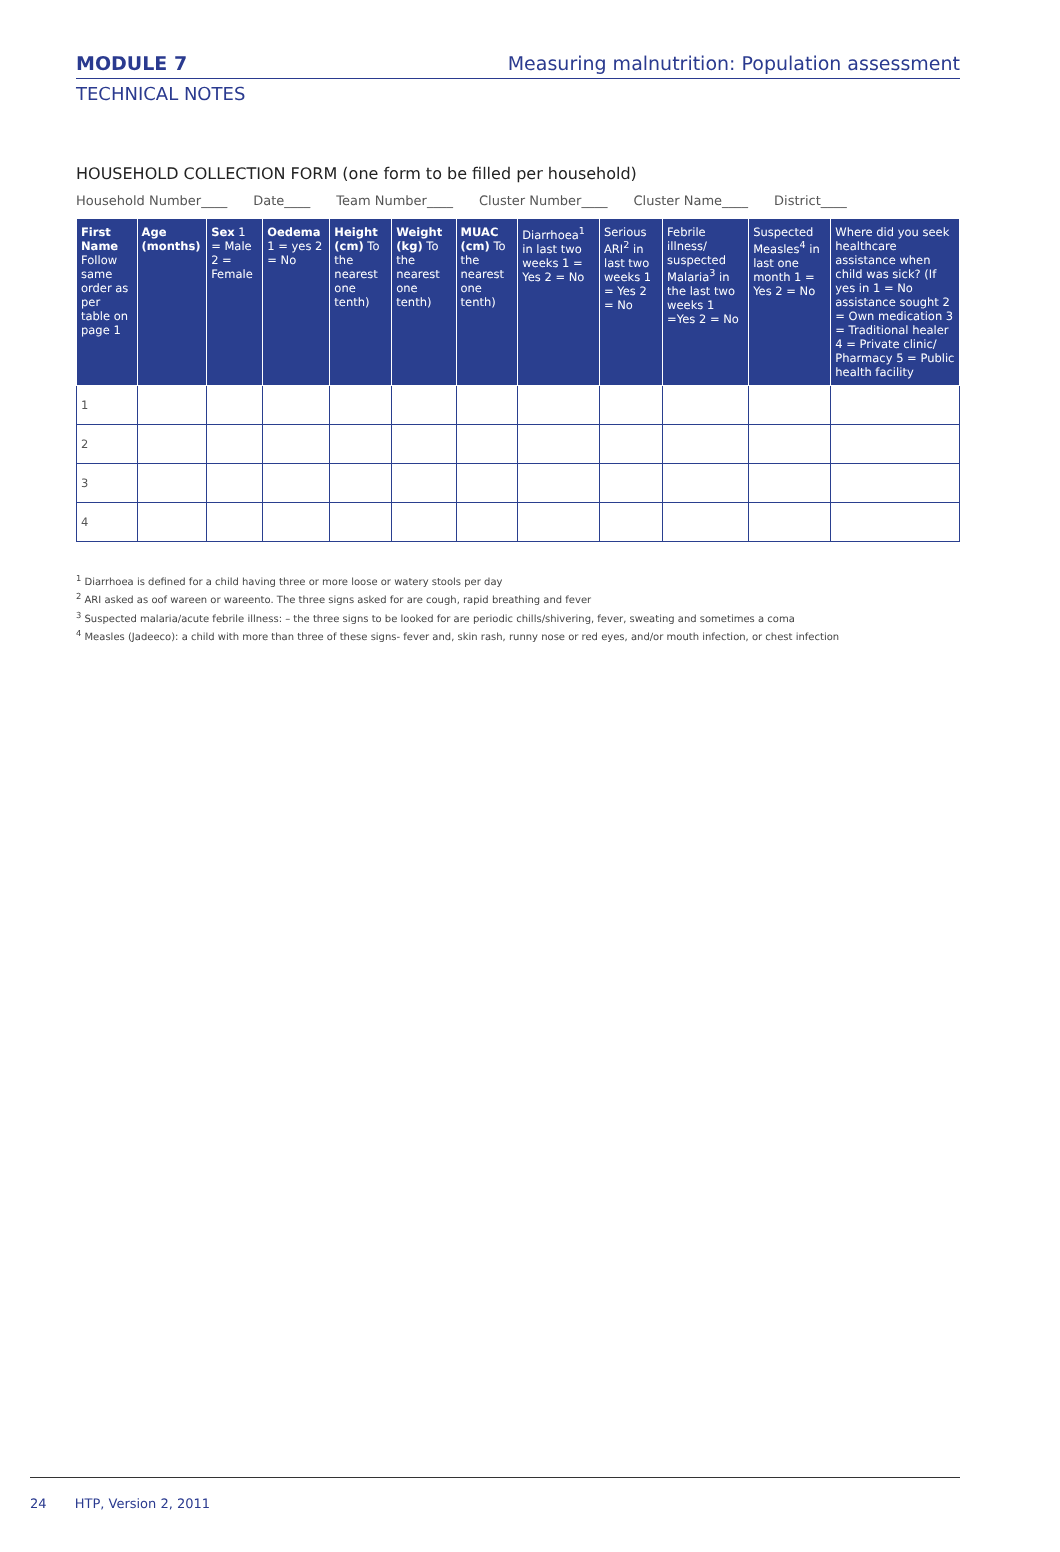MODULE 7
Measuring malnutrition: Population assessment
TECHNICAL NOTES
HOUSEHOLD COLLECTION FORM (one form to be filled per household)
Household Number____ Date____ Team Number____ Cluster Number____ Cluster Name____ District____
| First Name Follow same order as per table on page 1 | Age (months) | Sex 1 = Male 2 = Female | Oedema 1 = yes 2 = No | Height (cm) To the nearest one tenth) | Weight (kg) To the nearest one tenth) | MUAC (cm) To the nearest one tenth) | Diarrhoea<sup>1</sup> in last two weeks 1 = Yes 2 = No | Serious ARI<sup>2</sup> in last two weeks 1 = Yes 2 = No | Febrile illness/ suspected Malaria<sup>3</sup> in the last two weeks 1 =Yes 2 = No | Suspected Measles<sup>4</sup> in last one month 1 = Yes 2 = No | Where did you seek healthcare assistance when child was sick? (If yes in 1 = No assistance sought 2 = Own medication 3 = Traditional healer 4 = Private clinic/ Pharmacy 5 = Public health facility |
| --- | --- | --- | --- | --- | --- | --- | --- | --- | --- | --- | --- |
| 1 | | | | | | | | | | | |
| 2 | | | | | | | | | | | |
| 3 | | | | | | | | | | | |
| 4 | | | | | | | | | | | |
<sup>1</sup> Diarrhoea is defined for a child having three or more loose or watery stools per day
<sup>2</sup> ARI asked as oof wareen or wareento. The three signs asked for are cough, rapid breathing and fever
<sup>3</sup> Suspected malaria/acute febrile illness: – the three signs to be looked for are periodic chills/shivering, fever, sweating and sometimes a coma
<sup>4</sup> Measles (Jadeeco): a child with more than three of these signs- fever and, skin rash, runny nose or red eyes, and/or mouth infection, or chest infection
24 HTP, Version 2, 2011